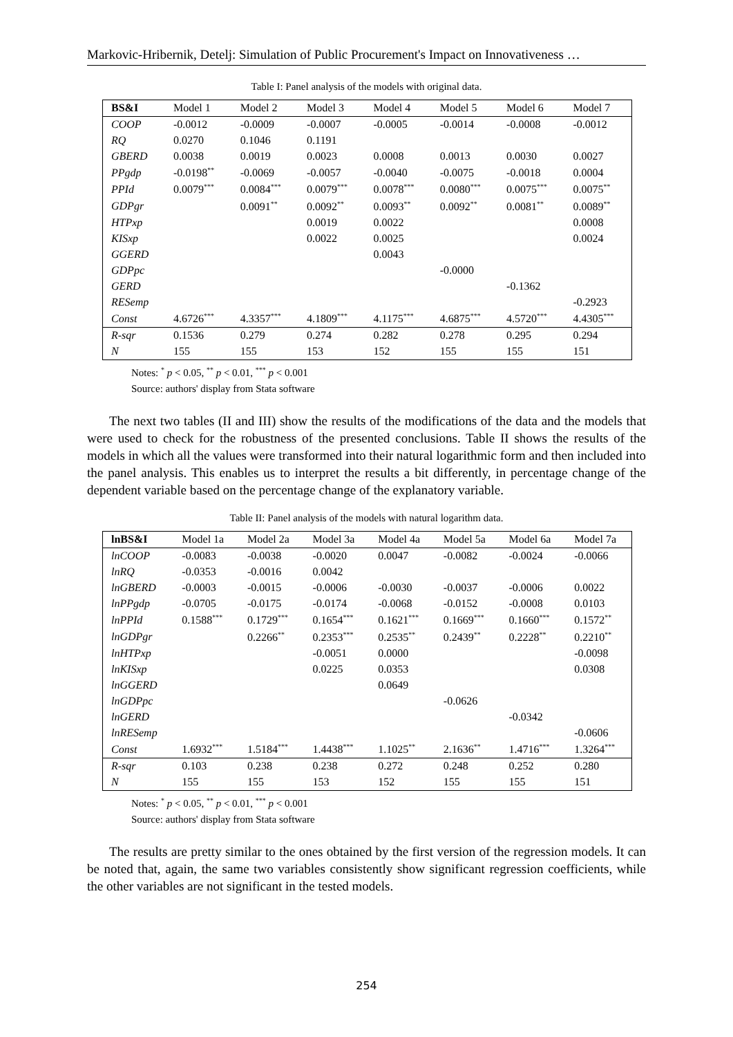Markovic-Hribernik, Detelj: Simulation of Public Procurement's Impact on Innovativeness …
Table I: Panel analysis of the models with original data.
| BS&I | Model 1 | Model 2 | Model 3 | Model 4 | Model 5 | Model 6 | Model 7 |
| --- | --- | --- | --- | --- | --- | --- | --- |
| COOP | -0.0012 | -0.0009 | -0.0007 | -0.0005 | -0.0014 | -0.0008 | -0.0012 |
| RQ | 0.0270 | 0.1046 | 0.1191 | | | | |
| GBERD | 0.0038 | 0.0019 | 0.0023 | 0.0008 | 0.0013 | 0.0030 | 0.0027 |
| PPgdp | -0.0198<sup>**</sup> | -0.0069 | -0.0057 | -0.0040 | -0.0075 | -0.0018 | 0.0004 |
| PPId | 0.0079<sup>***</sup> | 0.0084<sup>***</sup> | 0.0079<sup>***</sup> | 0.0078<sup>***</sup> | 0.0080<sup>***</sup> | 0.0075<sup>***</sup> | 0.0075<sup>**</sup> |
| GDPgr | | 0.0091<sup>**</sup> | 0.0092<sup>**</sup> | 0.0093<sup>**</sup> | 0.0092<sup>**</sup> | 0.0081<sup>**</sup> | 0.0089<sup>**</sup> |
| HTPxp | | | 0.0019 | 0.0022 | | | 0.0008 |
| KISxp | | | 0.0022 | 0.0025 | | | 0.0024 |
| GGERD | | | | 0.0043 | | | |
| GDPpc | | | | | -0.0000 | | |
| GERD | | | | | | -0.1362 | |
| RESemp | | | | | | | -0.2923 |
| Const | 4.6726<sup>***</sup> | 4.3357<sup>***</sup> | 4.1809<sup>***</sup> | 4.1175<sup>***</sup> | 4.6875<sup>***</sup> | 4.5720<sup>***</sup> | 4.4305<sup>***</sup> |
| R-sqr | 0.1536 | 0.279 | 0.274 | 0.282 | 0.278 | 0.295 | 0.294 |
| N | 155 | 155 | 153 | 152 | 155 | 155 | 151 |
Notes: <sup>*</sup> p < 0.05, <sup>**</sup> p < 0.01, <sup>***</sup> p < 0.001
Source: authors' display from Stata software
The next two tables (II and III) show the results of the modifications of the data and the models that were used to check for the robustness of the presented conclusions. Table II shows the results of the models in which all the values were transformed into their natural logarithmic form and then included into the panel analysis. This enables us to interpret the results a bit differently, in percentage change of the dependent variable based on the percentage change of the explanatory variable.
Table II: Panel analysis of the models with natural logarithm data.
| lnBS&I | Model 1a | Model 2a | Model 3a | Model 4a | Model 5a | Model 6a | Model 7a |
| --- | --- | --- | --- | --- | --- | --- | --- |
| lnCOOP | -0.0083 | -0.0038 | -0.0020 | 0.0047 | -0.0082 | -0.0024 | -0.0066 |
| lnRQ | -0.0353 | -0.0016 | 0.0042 | | | | |
| lnGBERD | -0.0003 | -0.0015 | -0.0006 | -0.0030 | -0.0037 | -0.0006 | 0.0022 |
| lnPPgdp | -0.0705 | -0.0175 | -0.0174 | -0.0068 | -0.0152 | -0.0008 | 0.0103 |
| lnPPId | 0.1588<sup>***</sup> | 0.1729<sup>***</sup> | 0.1654<sup>***</sup> | 0.1621<sup>***</sup> | 0.1669<sup>***</sup> | 0.1660<sup>***</sup> | 0.1572<sup>**</sup> |
| lnGDPgr | | 0.2266<sup>**</sup> | 0.2353<sup>***</sup> | 0.2535<sup>**</sup> | 0.2439<sup>**</sup> | 0.2228<sup>**</sup> | 0.2210<sup>**</sup> |
| lnHTPxp | | | -0.0051 | 0.0000 | | | -0.0098 |
| lnKISxp | | | 0.0225 | 0.0353 | | | 0.0308 |
| lnGGERD | | | | 0.0649 | | | |
| lnGDPpc | | | | | -0.0626 | | |
| lnGERD | | | | | | -0.0342 | |
| lnRESemp | | | | | | | -0.0606 |
| Const | 1.6932<sup>***</sup> | 1.5184<sup>***</sup> | 1.4438<sup>***</sup> | 1.1025<sup>**</sup> | 2.1636<sup>**</sup> | 1.4716<sup>***</sup> | 1.3264<sup>***</sup> |
| R-sqr | 0.103 | 0.238 | 0.238 | 0.272 | 0.248 | 0.252 | 0.280 |
| N | 155 | 155 | 153 | 152 | 155 | 155 | 151 |
Notes: <sup>*</sup> p < 0.05, <sup>**</sup> p < 0.01, <sup>***</sup> p < 0.001
Source: authors' display from Stata software
The results are pretty similar to the ones obtained by the first version of the regression models. It can be noted that, again, the same two variables consistently show significant regression coefficients, while the other variables are not significant in the tested models.
254